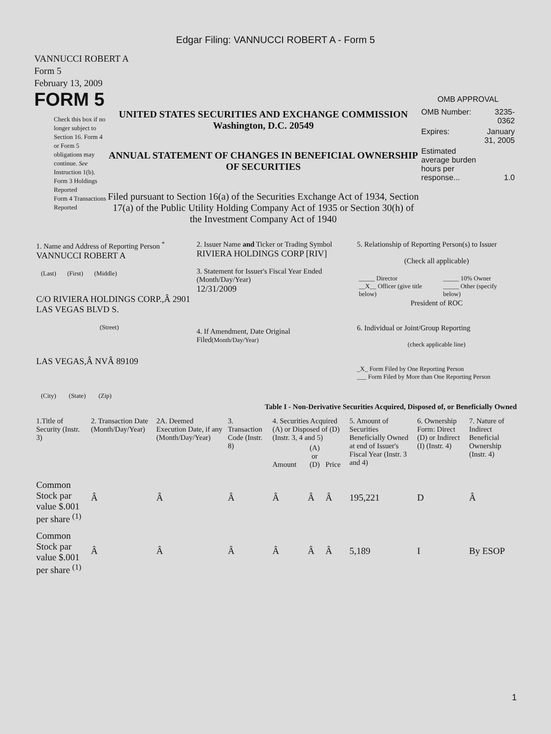Edgar Filing: VANNUCCI ROBERT A - Form 5
VANNUCCI ROBERT A
Form 5
February 13, 2009
FORM 5
Check this box if no longer subject to Section 16. Form 4 or Form 5 obligations may continue. See Instruction 1(b).
Form 3 Holdings Reported
Form 4 Transactions Reported
UNITED STATES SECURITIES AND EXCHANGE COMMISSION
Washington, D.C. 20549
ANNUAL STATEMENT OF CHANGES IN BENEFICIAL OWNERSHIP OF SECURITIES
Filed pursuant to Section 16(a) of the Securities Exchange Act of 1934, Section 17(a) of the Public Utility Holding Company Act of 1935 or Section 30(h) of the Investment Company Act of 1940
OMB APPROVAL
| OMB Number: | 3235-0362 |
| Expires: | January 31, 2005 |
| Estimated average burden hours per response... | 1.0 |
| 1. Name and Address of Reporting Person <sup>*</sup> VANNUCCI ROBERT A (Last) (First) (Middle) C/O RIVIERA HOLDINGS CORP.,Â 2901 LAS VEGAS BLVD S. (Street) LAS VEGAS,Â NVÂ 89109 (City) (State) (Zip) | 2. Issuer Name and Ticker or Trading Symbol RIVIERA HOLDINGS CORP [RIV] 3. Statement for Issuer's Fiscal Year Ended (Month/Day/Year) 12/31/2009 4. If Amendment, Date Original Filed (Month/Day/Year) | 5. Relationship of Reporting Person(s) to Issuer (Check all applicable) / _____ Director __X__ Officer (give title below) / _____ 10% Owner _____ Other (specify below) / President of ROC 6. Individual or Joint/Group Reporting (check applicable line) _X_ Form Filed by One Reporting Person ___ Form Filed by More than One Reporting Person |
Table I - Non-Derivative Securities Acquired, Disposed of, or Beneficially Owned
| 1.Title of Security (Instr. 3) | 2. Transaction Date (Month/Day/Year) | 2A. Deemed Execution Date, if any (Month/Day/Year) | 3. Transaction Code (Instr. 8) | 4. Securities Acquired (A) or Disposed of (D) (Instr. 3, 4 and 5) | | | 5. Amount of Securities Beneficially Owned at end of Issuer's Fiscal Year (Instr. 3 and 4) | 6. Ownership Form: Direct (D) or Indirect (I) (Instr. 4) | 7. Nature of Indirect Beneficial Ownership (Instr. 4) |
| --- | --- | --- | --- | --- | --- | --- | --- | --- | --- |
| | | | | Amount | (A) or (D) | Price | | | |
| Common Stock par value $.001 per share <sup>(1)</sup> | Â | Â | Â | Â | Â | Â | 195,221 | D | Â |
| Common Stock par value $.001 per share <sup>(1)</sup> | Â | Â | Â | Â | Â | Â | 5,189 | I | By ESOP |
1